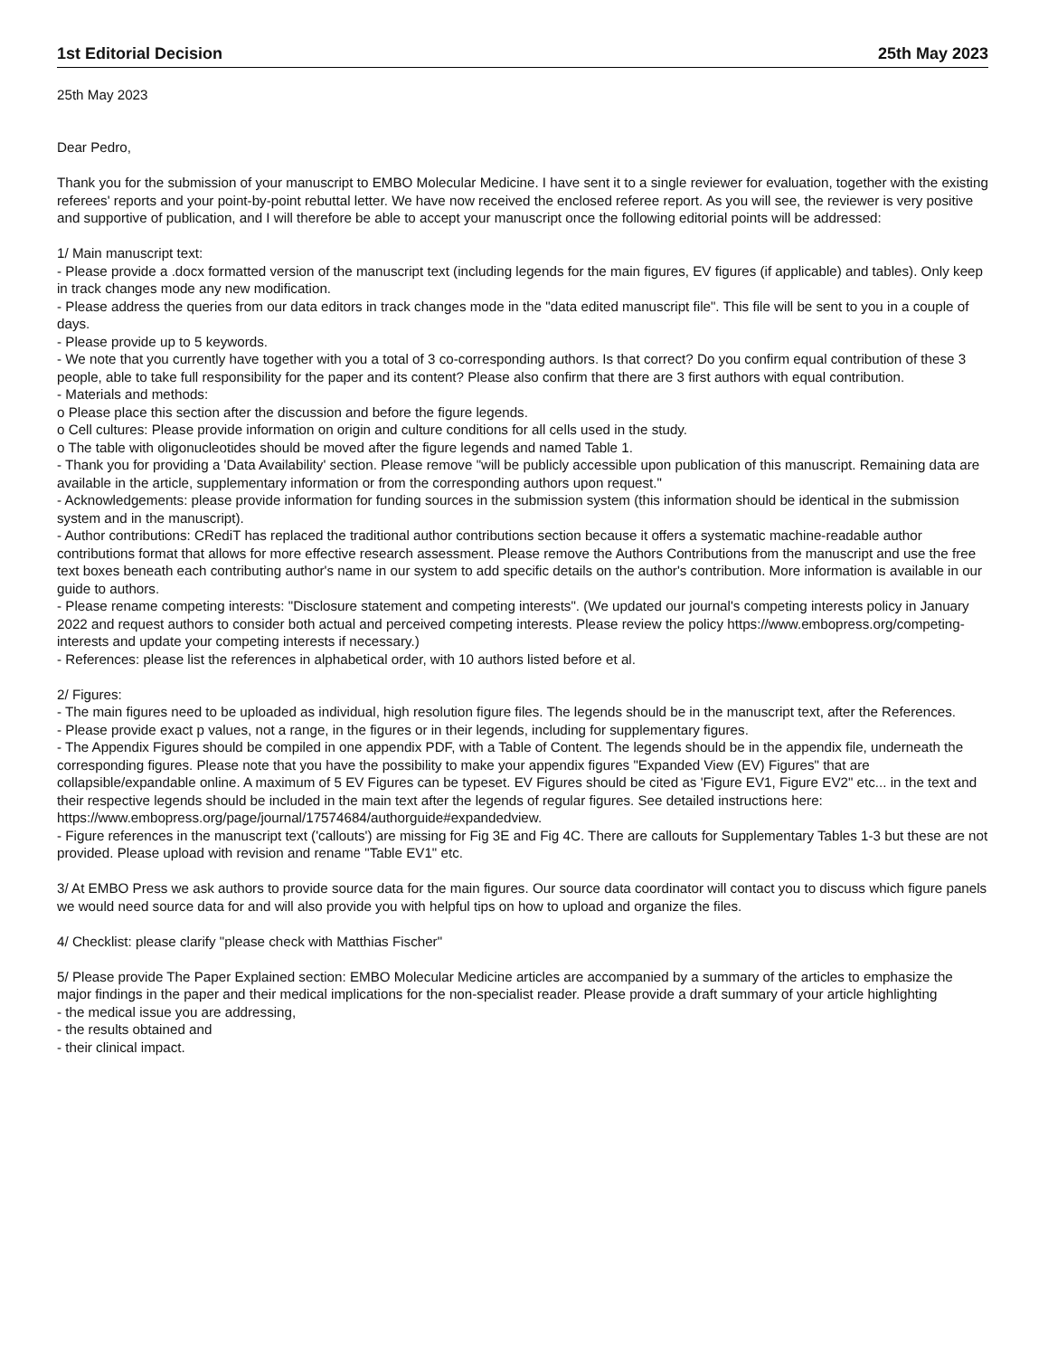1st Editorial Decision 25th May 2023
25th May 2023
Dear Pedro,
Thank you for the submission of your manuscript to EMBO Molecular Medicine. I have sent it to a single reviewer for evaluation, together with the existing referees' reports and your point-by-point rebuttal letter. We have now received the enclosed referee report. As you will see, the reviewer is very positive and supportive of publication, and I will therefore be able to accept your manuscript once the following editorial points will be addressed:
1/ Main manuscript text:
- Please provide a .docx formatted version of the manuscript text (including legends for the main figures, EV figures (if applicable) and tables). Only keep in track changes mode any new modification.
- Please address the queries from our data editors in track changes mode in the "data edited manuscript file". This file will be sent to you in a couple of days.
- Please provide up to 5 keywords.
- We note that you currently have together with you a total of 3 co-corresponding authors. Is that correct? Do you confirm equal contribution of these 3 people, able to take full responsibility for the paper and its content? Please also confirm that there are 3 first authors with equal contribution.
- Materials and methods:
o Please place this section after the discussion and before the figure legends.
o Cell cultures: Please provide information on origin and culture conditions for all cells used in the study.
o The table with oligonucleotides should be moved after the figure legends and named Table 1.
- Thank you for providing a 'Data Availability' section. Please remove "will be publicly accessible upon publication of this manuscript. Remaining data are available in the article, supplementary information or from the corresponding authors upon request."
- Acknowledgements: please provide information for funding sources in the submission system (this information should be identical in the submission system and in the manuscript).
- Author contributions: CRediT has replaced the traditional author contributions section because it offers a systematic machine-readable author contributions format that allows for more effective research assessment. Please remove the Authors Contributions from the manuscript and use the free text boxes beneath each contributing author's name in our system to add specific details on the author's contribution. More information is available in our guide to authors.
- Please rename competing interests: "Disclosure statement and competing interests". (We updated our journal's competing interests policy in January 2022 and request authors to consider both actual and perceived competing interests. Please review the policy https://www.embopress.org/competing-interests and update your competing interests if necessary.)
- References: please list the references in alphabetical order, with 10 authors listed before et al.
2/ Figures:
- The main figures need to be uploaded as individual, high resolution figure files. The legends should be in the manuscript text, after the References.
- Please provide exact p values, not a range, in the figures or in their legends, including for supplementary figures.
- The Appendix Figures should be compiled in one appendix PDF, with a Table of Content. The legends should be in the appendix file, underneath the corresponding figures. Please note that you have the possibility to make your appendix figures "Expanded View (EV) Figures" that are collapsible/expandable online. A maximum of 5 EV Figures can be typeset. EV Figures should be cited as 'Figure EV1, Figure EV2" etc... in the text and their respective legends should be included in the main text after the legends of regular figures. See detailed instructions here:
https://www.embopress.org/page/journal/17574684/authorguide#expandedview.
- Figure references in the manuscript text ('callouts') are missing for Fig 3E and Fig 4C. There are callouts for Supplementary Tables 1-3 but these are not provided. Please upload with revision and rename "Table EV1" etc.
3/ At EMBO Press we ask authors to provide source data for the main figures. Our source data coordinator will contact you to discuss which figure panels we would need source data for and will also provide you with helpful tips on how to upload and organize the files.
4/ Checklist: please clarify "please check with Matthias Fischer"
5/ Please provide The Paper Explained section: EMBO Molecular Medicine articles are accompanied by a summary of the articles to emphasize the major findings in the paper and their medical implications for the non-specialist reader. Please provide a draft summary of your article highlighting
- the medical issue you are addressing,
- the results obtained and
- their clinical impact.